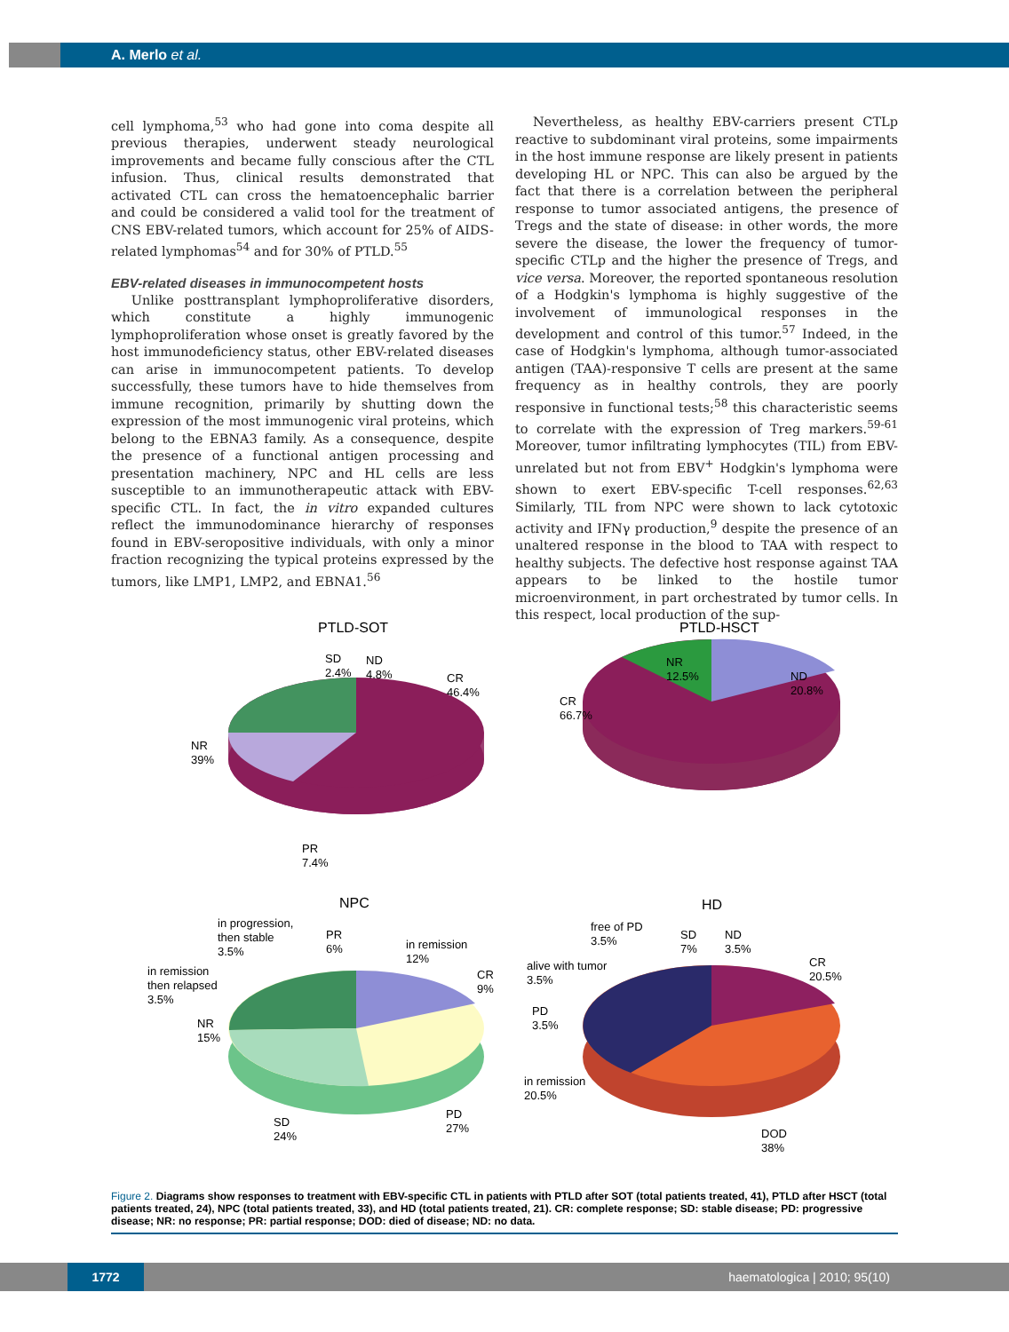A. Merlo et al.
cell lymphoma,<sup>53</sup> who had gone into coma despite all previous therapies, underwent steady neurological improvements and became fully conscious after the CTL infusion. Thus, clinical results demonstrated that activated CTL can cross the hematoencephalic barrier and could be considered a valid tool for the treatment of CNS EBV-related tumors, which account for 25% of AIDS-related lymphomas<sup>54</sup> and for 30% of PTLD.<sup>55</sup>
EBV-related diseases in immunocompetent hosts
Unlike posttransplant lymphoproliferative disorders, which constitute a highly immunogenic lymphoproliferation whose onset is greatly favored by the host immunodeficiency status, other EBV-related diseases can arise in immunocompetent patients. To develop successfully, these tumors have to hide themselves from immune recognition, primarily by shutting down the expression of the most immunogenic viral proteins, which belong to the EBNA3 family. As a consequence, despite the presence of a functional antigen processing and presentation machinery, NPC and HL cells are less susceptible to an immunotherapeutic attack with EBV-specific CTL. In fact, the in vitro expanded cultures reflect the immunodominance hierarchy of responses found in EBV-seropositive individuals, with only a minor fraction recognizing the typical proteins expressed by the tumors, like LMP1, LMP2, and EBNA1.<sup>56</sup>
Nevertheless, as healthy EBV-carriers present CTLp reactive to subdominant viral proteins, some impairments in the host immune response are likely present in patients developing HL or NPC. This can also be argued by the fact that there is a correlation between the peripheral response to tumor associated antigens, the presence of Tregs and the state of disease: in other words, the more severe the disease, the lower the frequency of tumor-specific CTLp and the higher the presence of Tregs, and vice versa. Moreover, the reported spontaneous resolution of a Hodgkin's lymphoma is highly suggestive of the involvement of immunological responses in the development and control of this tumor.<sup>57</sup> Indeed, in the case of Hodgkin's lymphoma, although tumor-associated antigen (TAA)-responsive T cells are present at the same frequency as in healthy controls, they are poorly responsive in functional tests;<sup>58</sup> this characteristic seems to correlate with the expression of Treg markers.<sup>59-61</sup> Moreover, tumor infiltrating lymphocytes (TIL) from EBV-unrelated but not from EBV<sup>+</sup> Hodgkin's lymphoma were shown to exert EBV-specific T-cell responses.<sup>62,63</sup> Similarly, TIL from NPC were shown to lack cytotoxic activity and IFNγ production,<sup>9</sup> despite the presence of an unaltered response in the blood to TAA with respect to healthy subjects. The defective host response against TAA appears to be linked to the hostile tumor microenvironment, in part orchestrated by tumor cells. In this respect, local production of the sup-
PTLD-SOT
SD
2.4%
ND
4.8%
CR
46.4%
NR
39%
PR
7.4%
PTLD-HSCT
NR
12.5%
ND
20.8%
CR
66.7%
NPC
in progression,
then stable
3.5%
PR
6%
in remission
12%
in remission
then relapsed
3.5%
CR
9%
NR
15%
SD
24%
PD
27%
HD
free of PD
3.5%
SD
7%
ND
3.5%
alive with tumor
3.5%
CR
20.5%
PD
3.5%
in remission
20.5%
DOD
38%
Figure 2. Diagrams show responses to treatment with EBV-specific CTL in patients with PTLD after SOT (total patients treated, 41), PTLD after HSCT (total patients treated, 24), NPC (total patients treated, 33), and HD (total patients treated, 21). CR: complete response; SD: stable disease; PD: progressive disease; NR: no response; PR: partial response; DOD: died of disease; ND: no data.
1772 haematologica | 2010; 95(10)